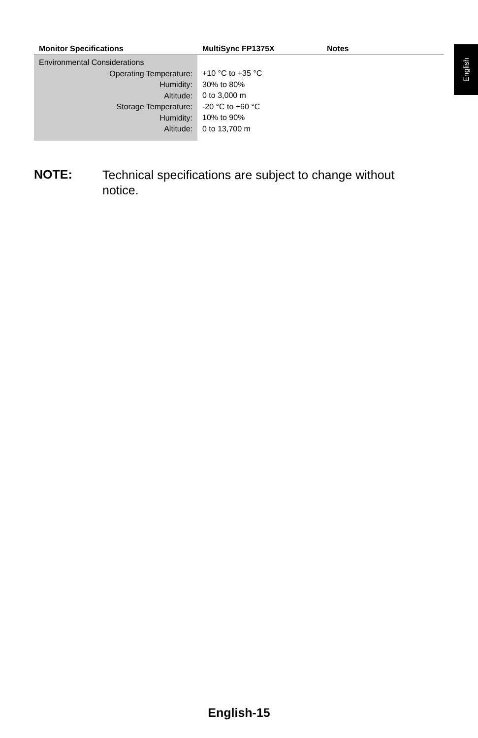English
| Monitor Specifications | MultiSync FP1375X | Notes |
| --- | --- | --- |
| Environmental Considerations Operating Temperature: Humidity: Altitude: Storage Temperature: Humidity: Altitude: | +10 °C to +35 °C 30% to 80% 0 to 3,000 m -20 °C to +60 °C 10% to 90% 0 to 13,700 m | |
NOTE: Technical specifications are subject to change without notice.
English-15